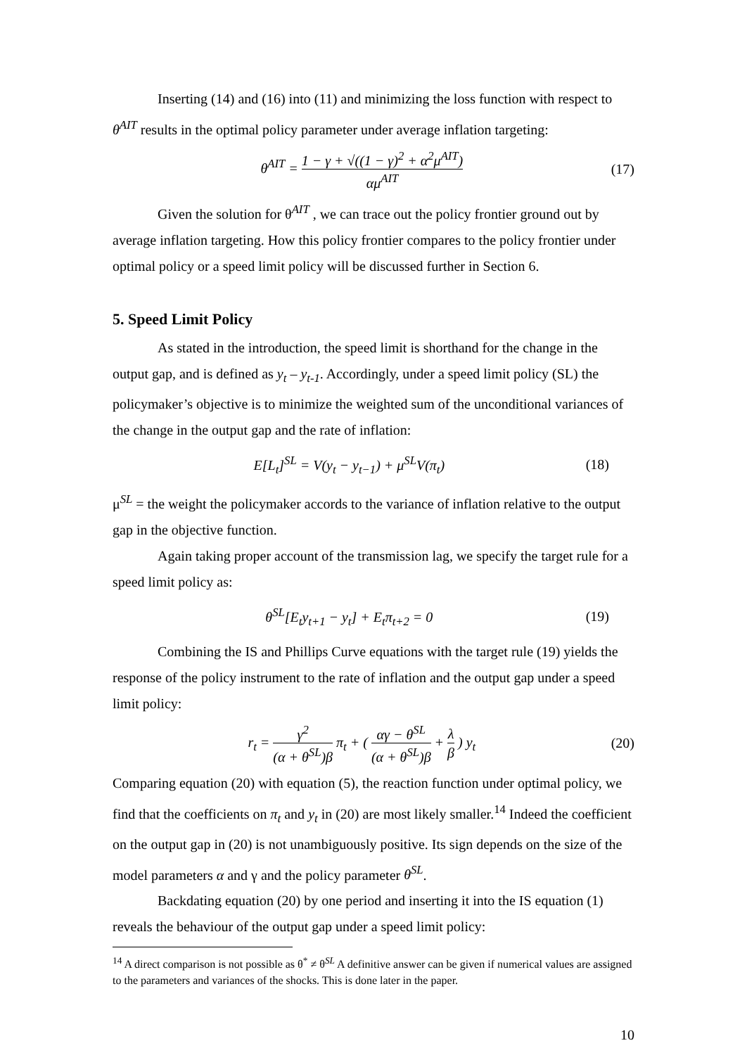Inserting (14) and (16) into (11) and minimizing the loss function with respect to θ<sup>AIT</sup> results in the optimal policy parameter under average inflation targeting:
θ<sup>AIT</sup> = 1 − γ + √((1 − γ)<sup>2</sup> + α<sup>2</sup>μ<sup>AIT</sup>) αμ<sup>AIT</sup>
(17)
Given the solution for θ<sup>AIT</sup> , we can trace out the policy frontier ground out by average inflation targeting. How this policy frontier compares to the policy frontier under optimal policy or a speed limit policy will be discussed further in Section 6.
5. Speed Limit Policy
As stated in the introduction, the speed limit is shorthand for the change in the output gap, and is defined as y<sub>t</sub> – y<sub>t-1</sub>. Accordingly, under a speed limit policy (SL) the policymaker’s objective is to minimize the weighted sum of the unconditional variances of the change in the output gap and the rate of inflation:
E[L<sub>t</sub>]<sup>SL</sup> = V(y<sub>t</sub> − y<sub>t−1</sub>) + μ<sup>SL</sup>V(π<sub>t</sub>)
(18)
μ<sup>SL</sup> = the weight the policymaker accords to the variance of inflation relative to the output gap in the objective function.
Again taking proper account of the transmission lag, we specify the target rule for a speed limit policy as:
θ<sup>SL</sup>[E<sub>t</sub>y<sub>t+1</sub> − y<sub>t</sub>] + E<sub>t</sub>π<sub>t+2</sub> = 0 (19)
Combining the IS and Phillips Curve equations with the target rule (19) yields the response of the policy instrument to the rate of inflation and the output gap under a speed limit policy:
r<sub>t</sub> = γ<sup>2</sup> (α + θ<sup>SL</sup>)β π<sub>t</sub> + ( αγ − θ<sup>SL</sup> (α + θ<sup>SL</sup>)β + λ β ) y<sub>t</sub>
(20)
Comparing equation (20) with equation (5), the reaction function under optimal policy, we find that the coefficients on π<sub>t</sub> and y<sub>t</sub> in (20) are most likely smaller.<sup>14</sup> Indeed the coefficient on the output gap in (20) is not unambiguously positive. Its sign depends on the size of the model parameters α and γ and the policy parameter θ<sup>SL</sup>.
Backdating equation (20) by one period and inserting it into the IS equation (1) reveals the behaviour of the output gap under a speed limit policy:
<sup>14</sup> A direct comparison is not possible as θ<sup>*</sup> ≠ θ<sup>SL</sup> A definitive answer can be given if numerical values are assigned to the parameters and variances of the shocks. This is done later in the paper.
10